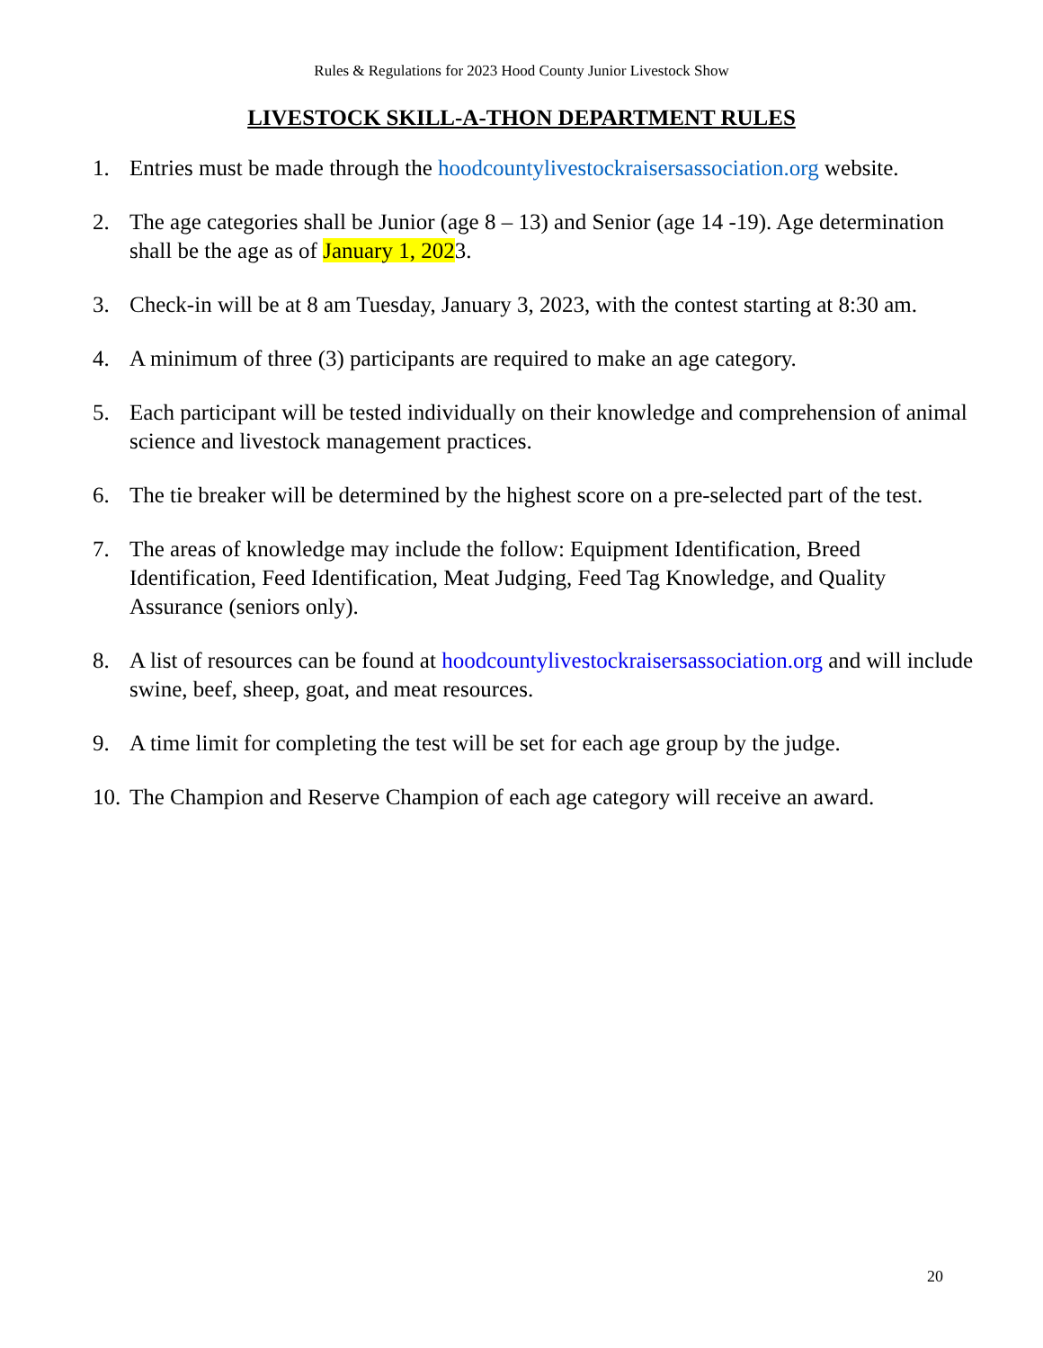Rules & Regulations for 2023 Hood County Junior Livestock Show
LIVESTOCK SKILL-A-THON DEPARTMENT RULES
1. Entries must be made through the hoodcountylivestockraisersassociation.org website.
2. The age categories shall be Junior (age 8 – 13) and Senior (age 14 -19). Age determination shall be the age as of January 1, 2023.
3. Check-in will be at 8 am Tuesday, January 3, 2023, with the contest starting at 8:30 am.
4. A minimum of three (3) participants are required to make an age category.
5. Each participant will be tested individually on their knowledge and comprehension of animal science and livestock management practices.
6. The tie breaker will be determined by the highest score on a pre-selected part of the test.
7. The areas of knowledge may include the follow: Equipment Identification, Breed Identification, Feed Identification, Meat Judging, Feed Tag Knowledge, and Quality Assurance (seniors only).
8. A list of resources can be found at hoodcountylivestockraisersassociation.org and will include swine, beef, sheep, goat, and meat resources.
9. A time limit for completing the test will be set for each age group by the judge.
10. The Champion and Reserve Champion of each age category will receive an award.
20